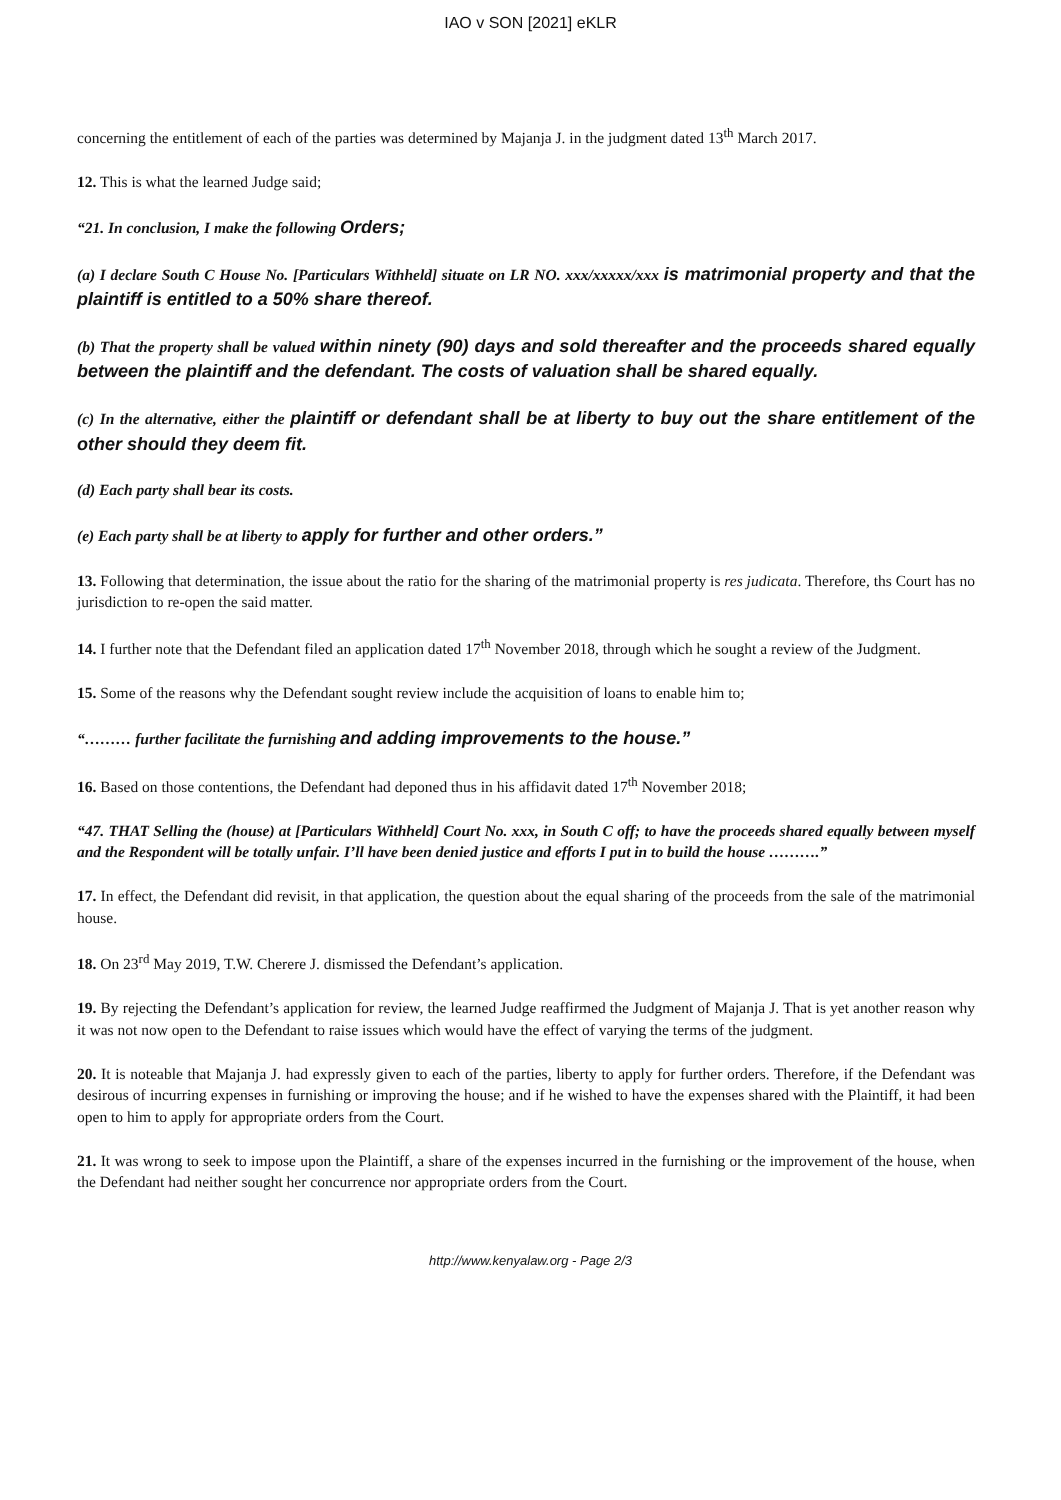IAO v SON [2021] eKLR
concerning the entitlement of each of the parties was determined by Majanja J. in the judgment dated 13<sup>th</sup> March 2017.
12. This is what the learned Judge said;
“21. In conclusion, I make the following Orders;
(a) I declare South C House No. [Particulars Withheld] situate on LR NO. xxx/xxxxx/xxx is matrimonial property and that the plaintiff is entitled to a 50% share thereof.
(b) That the property shall be valued within ninety (90) days and sold thereafter and the proceeds shared equally between the plaintiff and the defendant. The costs of valuation shall be shared equally.
(c) In the alternative, either the plaintiff or defendant shall be at liberty to buy out the share entitlement of the other should they deem fit.
(d) Each party shall bear its costs.
(e) Each party shall be at liberty to apply for further and other orders.”
13. Following that determination, the issue about the ratio for the sharing of the matrimonial property is res judicata. Therefore, ths Court has no jurisdiction to re-open the said matter.
14. I further note that the Defendant filed an application dated 17<sup>th</sup> November 2018, through which he sought a review of the Judgment.
15. Some of the reasons why the Defendant sought review include the acquisition of loans to enable him to;
“……… further facilitate the furnishing and adding improvements to the house.”
16. Based on those contentions, the Defendant had deponed thus in his affidavit dated 17<sup>th</sup> November 2018;
“47. THAT Selling the (house) at [Particulars Withheld] Court No. xxx, in South C off; to have the proceeds shared equally between myself and the Respondent will be totally unfair. I’ll have been denied justice and efforts I put in to build the house ……….”
17. In effect, the Defendant did revisit, in that application, the question about the equal sharing of the proceeds from the sale of the matrimonial house.
18. On 23<sup>rd</sup> May 2019, T.W. Cherere J. dismissed the Defendant’s application.
19. By rejecting the Defendant’s application for review, the learned Judge reaffirmed the Judgment of Majanja J. That is yet another reason why it was not now open to the Defendant to raise issues which would have the effect of varying the terms of the judgment.
20. It is noteable that Majanja J. had expressly given to each of the parties, liberty to apply for further orders. Therefore, if the Defendant was desirous of incurring expenses in furnishing or improving the house; and if he wished to have the expenses shared with the Plaintiff, it had been open to him to apply for appropriate orders from the Court.
21. It was wrong to seek to impose upon the Plaintiff, a share of the expenses incurred in the furnishing or the improvement of the house, when the Defendant had neither sought her concurrence nor appropriate orders from the Court.
http://www.kenyalaw.org - Page 2/3